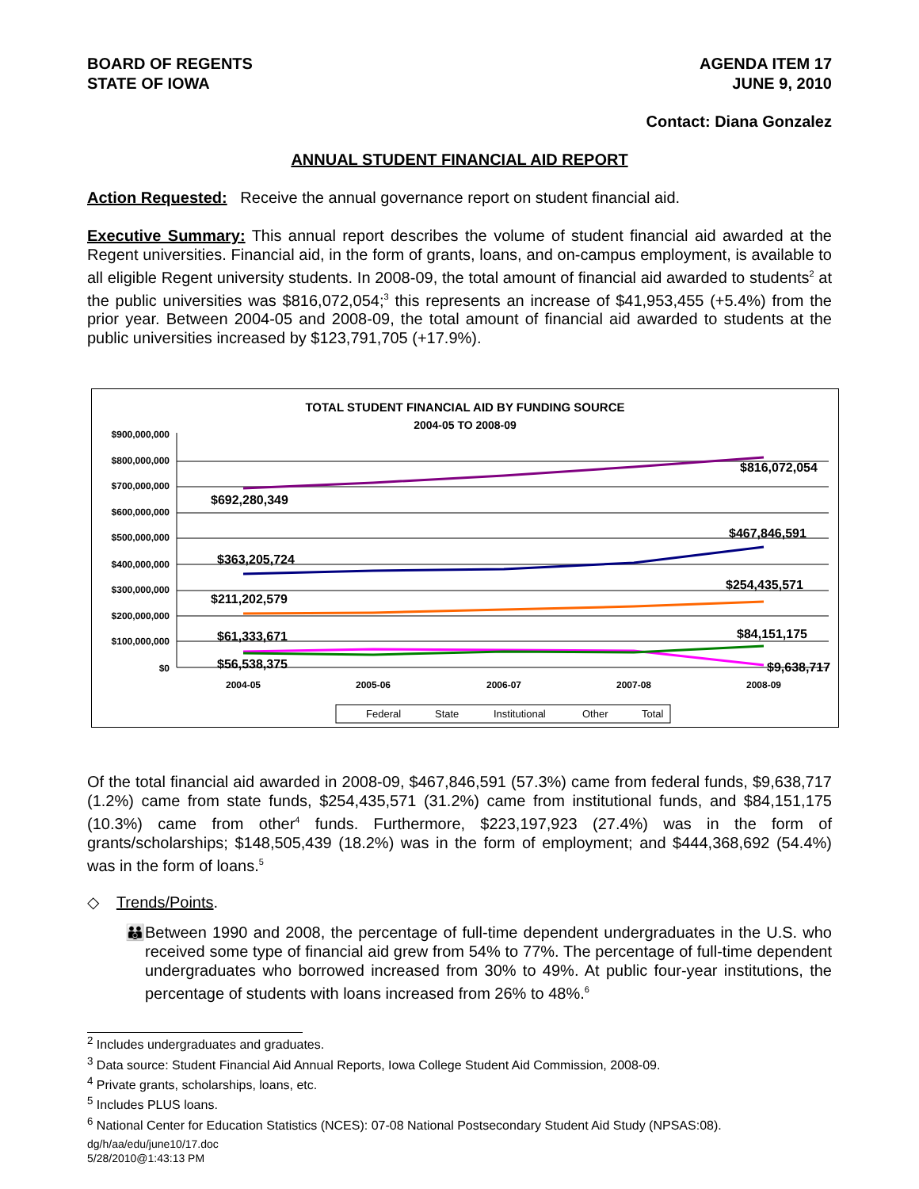BOARD OF REGENTS
STATE OF IOWA
AGENDA ITEM 17
JUNE 9, 2010
Contact: Diana Gonzalez
ANNUAL STUDENT FINANCIAL AID REPORT
Action Requested: Receive the annual governance report on student financial aid.
Executive Summary: This annual report describes the volume of student financial aid awarded at the Regent universities. Financial aid, in the form of grants, loans, and on-campus employment, is available to all eligible Regent university students. In 2008-09, the total amount of financial aid awarded to students<sup>2</sup> at the public universities was $816,072,054;<sup>3</sup> this represents an increase of $41,953,455 (+5.4%) from the prior year. Between 2004-05 and 2008-09, the total amount of financial aid awarded to students at the public universities increased by $123,791,705 (+17.9%).
TOTAL STUDENT FINANCIAL AID BY FUNDING SOURCE
2004-05 TO 2008-09
$900,000,000
$800,000,000
$700,000,000
$600,000,000
$500,000,000
$400,000,000
$300,000,000
$200,000,000
$100,000,000
$0
2004-05
2005-06
2006-07
2007-08
2008-09
$692,280,349
$816,072,054
$363,205,724
$467,846,591
$211,202,579
$254,435,571
$61,333,671
$84,151,175
$56,538,375
$9,638,717
Federal
State
Institutional
Other
Total
Of the total financial aid awarded in 2008-09, $467,846,591 (57.3%) came from federal funds, $9,638,717 (1.2%) came from state funds, $254,435,571 (31.2%) came from institutional funds, and $84,151,175 (10.3%) came from other<sup>4</sup> funds. Furthermore, $223,197,923 (27.4%) was in the form of grants/scholarships; $148,505,439 (18.2%) was in the form of employment; and $444,368,692 (54.4%) was in the form of loans.<sup>5</sup>
◇ Trends/Points.
👪
Between 1990 and 2008, the percentage of full-time dependent undergraduates in the U.S. who received some type of financial aid grew from 54% to 77%. The percentage of full-time dependent undergraduates who borrowed increased from 30% to 49%. At public four-year institutions, the percentage of students with loans increased from 26% to 48%.<sup>6</sup>
<sup>2</sup> Includes undergraduates and graduates.
<sup>3</sup> Data source: Student Financial Aid Annual Reports, Iowa College Student Aid Commission, 2008-09.
<sup>4</sup> Private grants, scholarships, loans, etc.
<sup>5</sup> Includes PLUS loans.
<sup>6</sup> National Center for Education Statistics (NCES): 07-08 National Postsecondary Student Aid Study (NPSAS:08).
dg/h/aa/edu/june10/17.doc
5/28/2010@1:43:13 PM